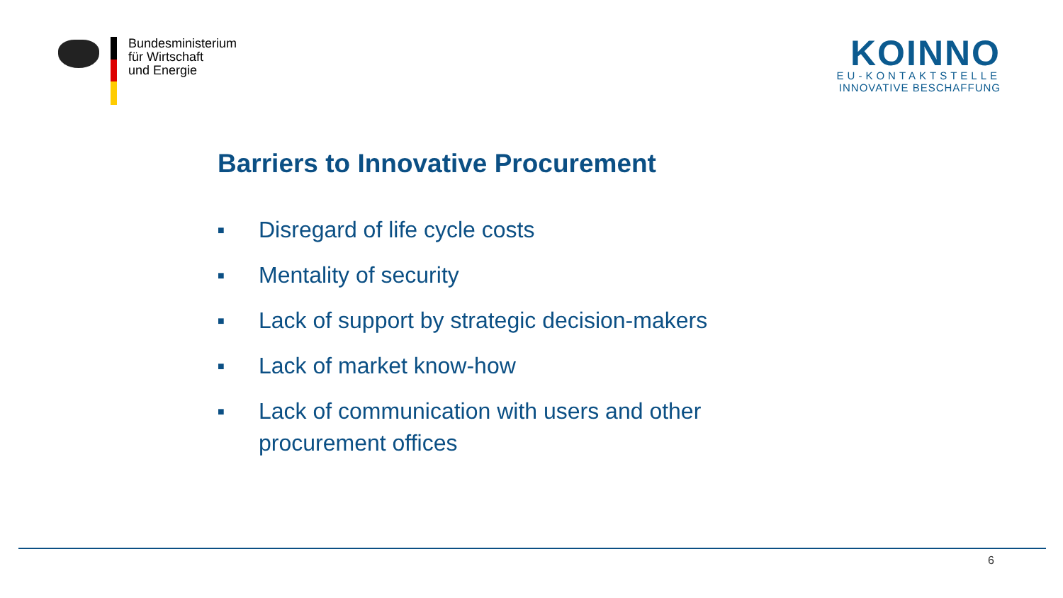Bundesministerium
für Wirtschaft
und Energie
KOINNO
EU-KONTAKTSTELLE
INNOVATIVE BESCHAFFUNG
Barriers to Innovative Procurement
■ Disregard of life cycle costs
■ Mentality of security
■ Lack of support by strategic decision-makers
■ Lack of market know-how
■ Lack of communication with users and other procurement offices
6